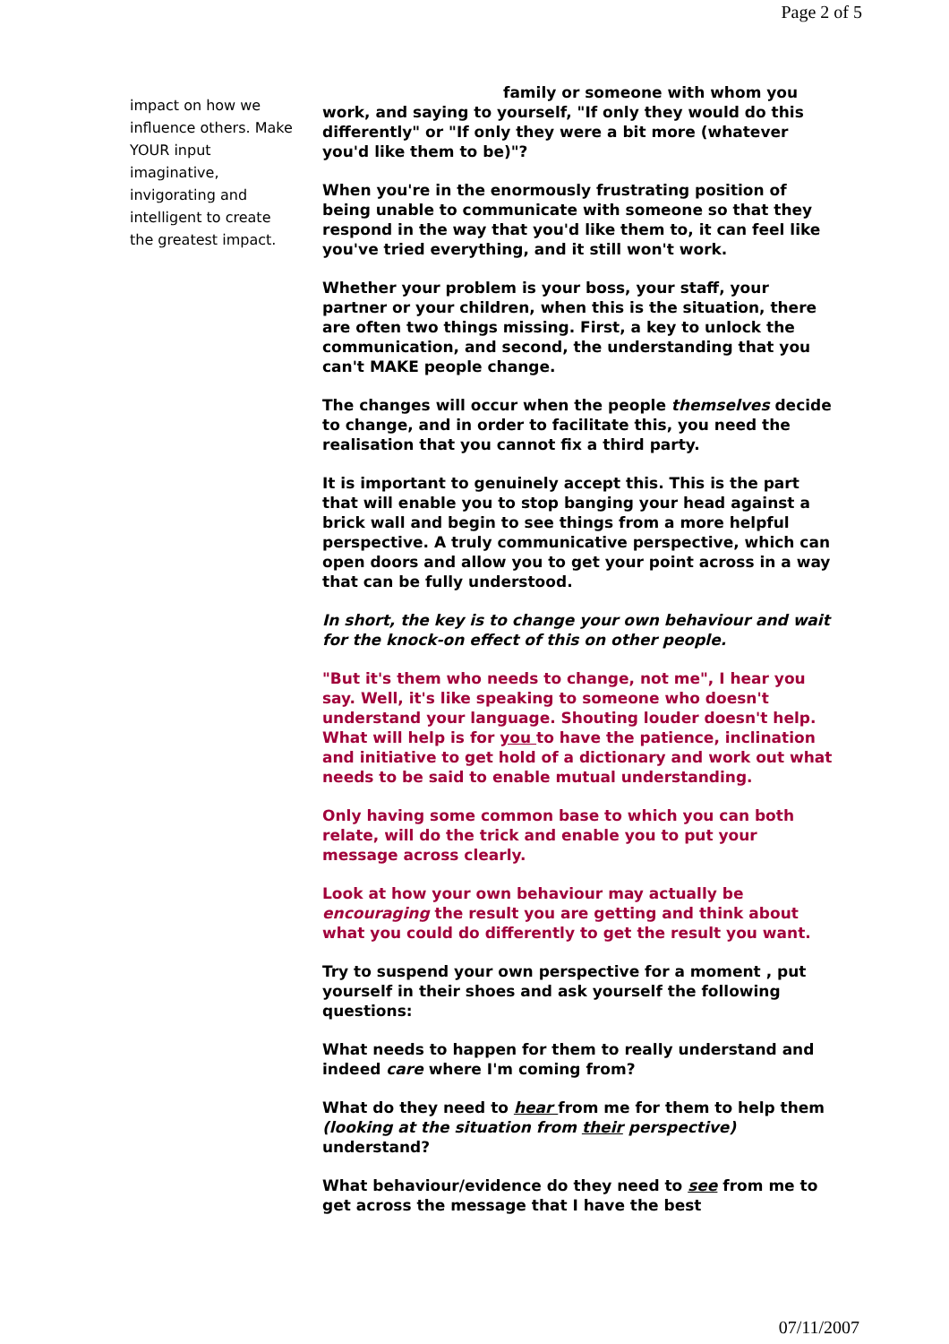Page 2 of 5
impact on how we influence others. Make YOUR input imaginative, invigorating and intelligent to create the greatest impact.
family or someone with whom you work, and saying to yourself, "If only they would do this differently" or "If only they were a bit more (whatever you'd like them to be)"?
When you're in the enormously frustrating position of being unable to communicate with someone so that they respond in the way that you'd like them to, it can feel like you've tried everything, and it still won't work.
Whether your problem is your boss, your staff, your partner or your children, when this is the situation, there are often two things missing. First, a key to unlock the communication, and second, the understanding that you can't MAKE people change.
The changes will occur when the people themselves decide to change, and in order to facilitate this, you need the realisation that you cannot fix a third party.
It is important to genuinely accept this. This is the part that will enable you to stop banging your head against a brick wall and begin to see things from a more helpful perspective. A truly communicative perspective, which can open doors and allow you to get your point across in a way that can be fully understood.
In short, the key is to change your own behaviour and wait for the knock-on effect of this on other people.
"But it's them who needs to change, not me", I hear you say. Well, it's like speaking to someone who doesn't understand your language. Shouting louder doesn't help. What will help is for you to have the patience, inclination and initiative to get hold of a dictionary and work out what needs to be said to enable mutual understanding.
Only having some common base to which you can both relate, will do the trick and enable you to put your message across clearly.
Look at how your own behaviour may actually be encouraging the result you are getting and think about what you could do differently to get the result you want.
Try to suspend your own perspective for a moment , put yourself in their shoes and ask yourself the following questions:
What needs to happen for them to really understand and indeed care where I'm coming from?
What do they need to hear from me for them to help them (looking at the situation from their perspective) understand?
What behaviour/evidence do they need to see from me to get across the message that I have the best
07/11/2007